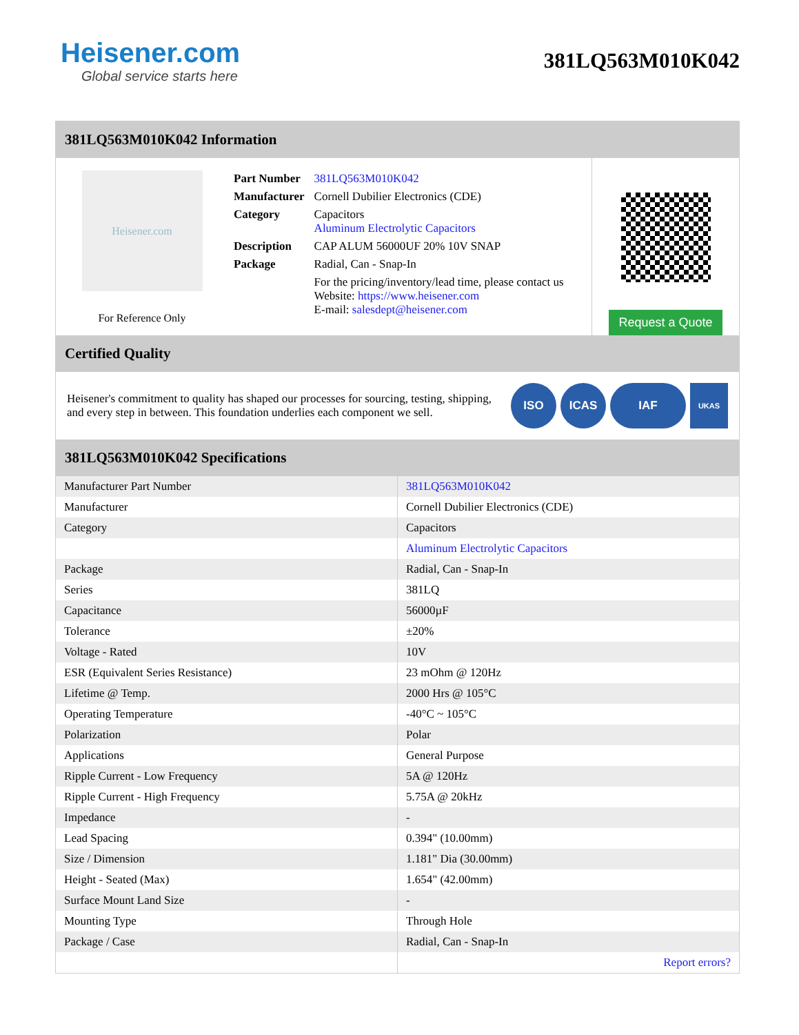Heisener.com
Global service starts here
381LQ563M010K042
381LQ563M010K042 Information
Heisener.com
For Reference Only
| Part Number | 381LQ563M010K042 |
| Manufacturer | Cornell Dubilier Electronics (CDE) |
| Category | Capacitors Aluminum Electrolytic Capacitors |
| Description | CAP ALUM 56000UF 20% 10V SNAP |
| Package | Radial, Can - Snap-In |
| | For the pricing/inventory/lead time, please contact us Website: https://www.heisener.com E-mail: salesdept@heisener.com |
Request a Quote
Certified Quality
Heisener's commitment to quality has shaped our processes for sourcing, testing, shipping, and every step in between. This foundation underlies each component we sell.
ISO ICAS IAF
UKAS
381LQ563M010K042 Specifications
| Manufacturer Part Number | 381LQ563M010K042 |
| Manufacturer | Cornell Dubilier Electronics (CDE) |
| Category | Capacitors |
| | Aluminum Electrolytic Capacitors |
| Package | Radial, Can - Snap-In |
| Series | 381LQ |
| Capacitance | 56000µF |
| Tolerance | ±20% |
| Voltage - Rated | 10V |
| ESR (Equivalent Series Resistance) | 23 mOhm @ 120Hz |
| Lifetime @ Temp. | 2000 Hrs @ 105°C |
| Operating Temperature | -40°C ~ 105°C |
| Polarization | Polar |
| Applications | General Purpose |
| Ripple Current - Low Frequency | 5A @ 120Hz |
| Ripple Current - High Frequency | 5.75A @ 20kHz |
| Impedance | - |
| Lead Spacing | 0.394" (10.00mm) |
| Size / Dimension | 1.181" Dia (30.00mm) |
| Height - Seated (Max) | 1.654" (42.00mm) |
| Surface Mount Land Size | - |
| Mounting Type | Through Hole |
| Package / Case | Radial, Can - Snap-In |
| | Report errors? |